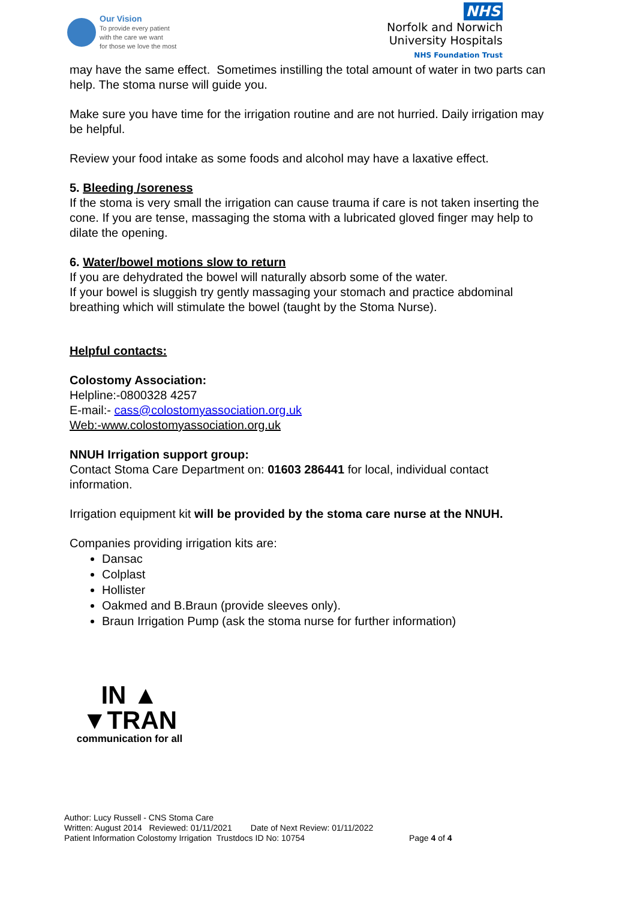Our Vision
To provide every patient
with the care we want
for those we love the most
NHS
Norfolk and Norwich
University Hospitals
NHS Foundation Trust
may have the same effect. Sometimes instilling the total amount of water in two parts can help. The stoma nurse will guide you.
Make sure you have time for the irrigation routine and are not hurried. Daily irrigation may be helpful.
Review your food intake as some foods and alcohol may have a laxative effect.
5. Bleeding /soreness
If the stoma is very small the irrigation can cause trauma if care is not taken inserting the cone. If you are tense, massaging the stoma with a lubricated gloved finger may help to dilate the opening.
6. Water/bowel motions slow to return
If you are dehydrated the bowel will naturally absorb some of the water.
If your bowel is sluggish try gently massaging your stomach and practice abdominal breathing which will stimulate the bowel (taught by the Stoma Nurse).
Helpful contacts:
Colostomy Association:
Helpline:-0800328 4257
E-mail:- cass@colostomyassociation.org.uk
Web:-www.colostomyassociation.org.uk
NNUH Irrigation support group:
Contact Stoma Care Department on: 01603 286441 for local, individual contact information.
Irrigation equipment kit will be provided by the stoma care nurse at the NNUH.
Companies providing irrigation kits are:
Dansac
Colplast
Hollister
Oakmed and B.Braun (provide sleeves only).
Braun Irrigation Pump (ask the stoma nurse for further information)
IN ▲
▼TRAN
communication for all
Author: Lucy Russell - CNS Stoma Care
Written: August 2014 Reviewed: 01/11/2021 Date of Next Review: 01/11/2022
Patient Information Colostomy Irrigation Trustdocs ID No: 10754 Page 4 of 4